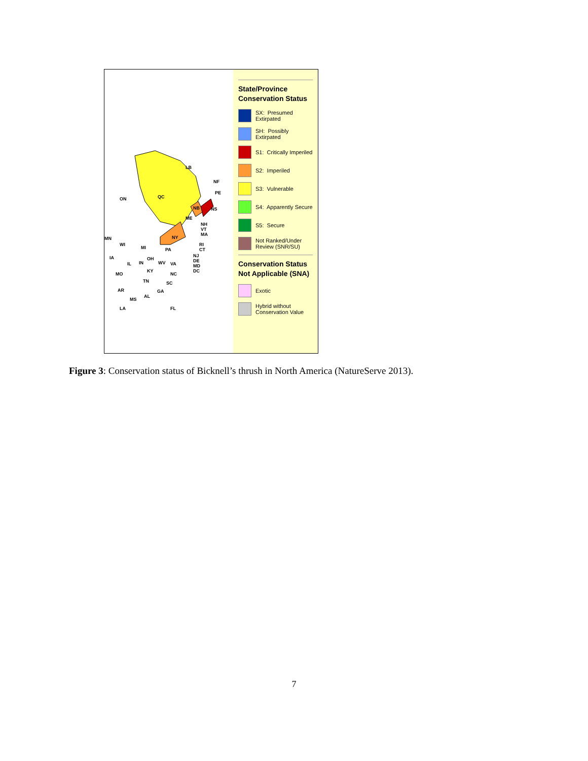QC
LB
NF
ON
NB NS
PE
ME
NH
VT
MA
NY
RI
CT PA
NJ
DE
MD
DC
WI
MI
IA
IL IN
OH
WV VA
KY
NC MO
TN SC
AR
MS
AL
GA
LA FL
MN
State/Province Conservation Status
SX: Presumed Extirpated
SH: Possibly Extirpated
S1: Critically Imperiled
S2: Imperiled
S3: Vulnerable
S4: Apparently Secure
S5: Secure
Not Ranked/Under Review (SNR/SU)
Conservation Status Not Applicable (SNA)
Exotic
Hybrid without Conservation Value
Figure 3: Conservation status of Bicknell’s thrush in North America (NatureServe 2013).
7